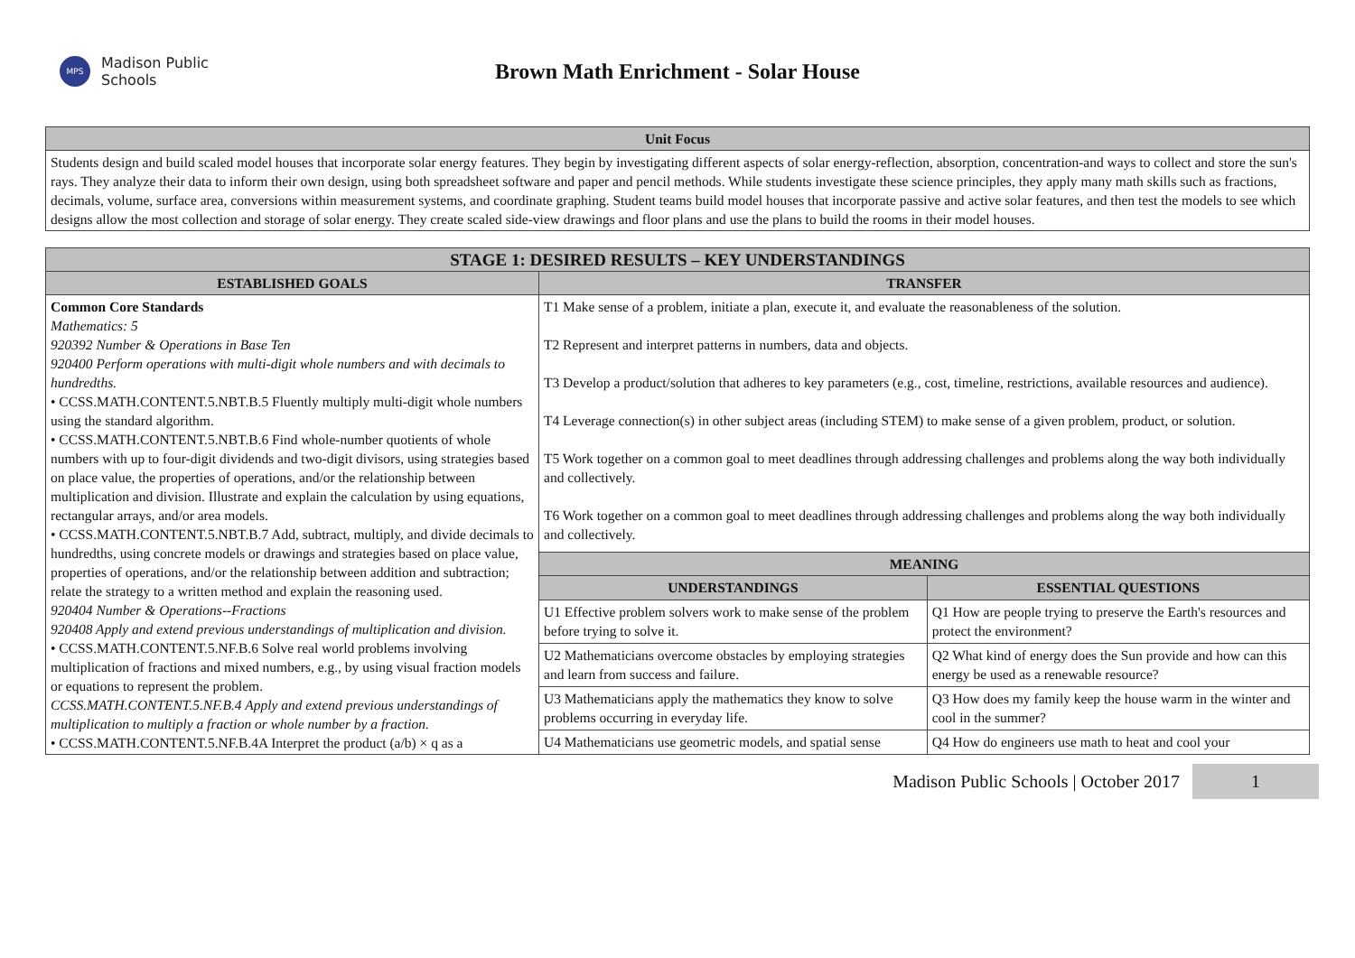MPS
Madison Public
Schools
Brown Math Enrichment - Solar House
| Unit Focus |
| --- |
| Students design and build scaled model houses that incorporate solar energy features. They begin by investigating different aspects of solar energy-reflection, absorption, concentration-and ways to collect and store the sun's rays. They analyze their data to inform their own design, using both spreadsheet software and paper and pencil methods. While students investigate these science principles, they apply many math skills such as fractions, decimals, volume, surface area, conversions within measurement systems, and coordinate graphing. Student teams build model houses that incorporate passive and active solar features, and then test the models to see which designs allow the most collection and storage of solar energy. They create scaled side-view drawings and floor plans and use the plans to build the rooms in their model houses. |
| STAGE 1: DESIRED RESULTS – KEY UNDERSTANDINGS | | |
| --- | --- | --- |
| ESTABLISHED GOALS | TRANSFER | |
| Common Core Standards Mathematics: 5 920392 Number & Operations in Base Ten 920400 Perform operations with multi-digit whole numbers and with decimals to hundredths. • CCSS.MATH.CONTENT.5.NBT.B.5 Fluently multiply multi-digit whole numbers using the standard algorithm. • CCSS.MATH.CONTENT.5.NBT.B.6 Find whole-number quotients of whole numbers with up to four-digit dividends and two-digit divisors, using strategies based on place value, the properties of operations, and/or the relationship between multiplication and division. Illustrate and explain the calculation by using equations, rectangular arrays, and/or area models. • CCSS.MATH.CONTENT.5.NBT.B.7 Add, subtract, multiply, and divide decimals to hundredths, using concrete models or drawings and strategies based on place value, properties of operations, and/or the relationship between addition and subtraction; relate the strategy to a written method and explain the reasoning used. 920404 Number & Operations--Fractions 920408 Apply and extend previous understandings of multiplication and division. • CCSS.MATH.CONTENT.5.NF.B.6 Solve real world problems involving multiplication of fractions and mixed numbers, e.g., by using visual fraction models or equations to represent the problem. CCSS.MATH.CONTENT.5.NF.B.4 Apply and extend previous understandings of multiplication to multiply a fraction or whole number by a fraction. • CCSS.MATH.CONTENT.5.NF.B.4A Interpret the product (a/b) × q as a | T1 Make sense of a problem, initiate a plan, execute it, and evaluate the reasonableness of the solution. T2 Represent and interpret patterns in numbers, data and objects. T3 Develop a product/solution that adheres to key parameters (e.g., cost, timeline, restrictions, available resources and audience). T4 Leverage connection(s) in other subject areas (including STEM) to make sense of a given problem, product, or solution. T5 Work together on a common goal to meet deadlines through addressing challenges and problems along the way both individually and collectively. T6 Work together on a common goal to meet deadlines through addressing challenges and problems along the way both individually and collectively. | |
| | MEANING | |
| | UNDERSTANDINGS | ESSENTIAL QUESTIONS |
| | U1 Effective problem solvers work to make sense of the problem before trying to solve it. | Q1 How are people trying to preserve the Earth's resources and protect the environment? |
| | U2 Mathematicians overcome obstacles by employing strategies and learn from success and failure. | Q2 What kind of energy does the Sun provide and how can this energy be used as a renewable resource? |
| | U3 Mathematicians apply the mathematics they know to solve problems occurring in everyday life. | Q3 How does my family keep the house warm in the winter and cool in the summer? |
| | U4 Mathematicians use geometric models, and spatial sense | Q4 How do engineers use math to heat and cool your |
Madison Public Schools | October 2017 1